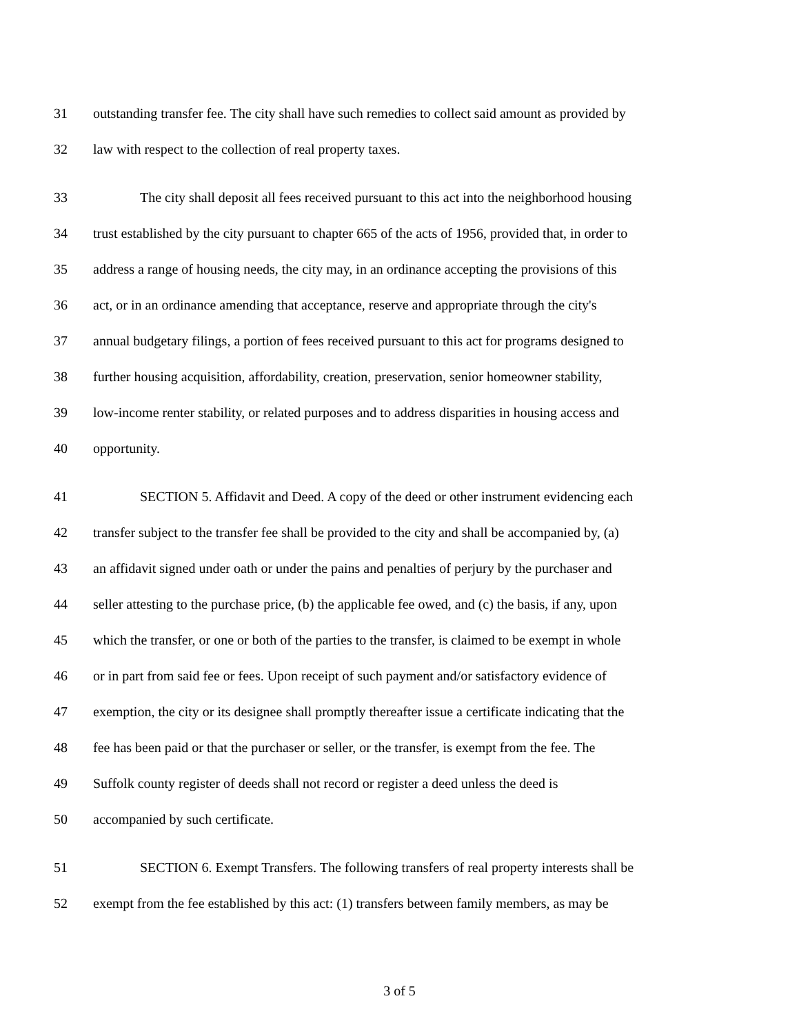31 outstanding transfer fee. The city shall have such remedies to collect said amount as provided by
32 law with respect to the collection of real property taxes.
33 The city shall deposit all fees received pursuant to this act into the neighborhood housing
34 trust established by the city pursuant to chapter 665 of the acts of 1956, provided that, in order to
35 address a range of housing needs, the city may, in an ordinance accepting the provisions of this
36 act, or in an ordinance amending that acceptance, reserve and appropriate through the city's
37 annual budgetary filings, a portion of fees received pursuant to this act for programs designed to
38 further housing acquisition, affordability, creation, preservation, senior homeowner stability,
39 low-income renter stability, or related purposes and to address disparities in housing access and
40 opportunity.
41 SECTION 5. Affidavit and Deed. A copy of the deed or other instrument evidencing each
42 transfer subject to the transfer fee shall be provided to the city and shall be accompanied by, (a)
43 an affidavit signed under oath or under the pains and penalties of perjury by the purchaser and
44 seller attesting to the purchase price, (b) the applicable fee owed, and (c) the basis, if any, upon
45 which the transfer, or one or both of the parties to the transfer, is claimed to be exempt in whole
46 or in part from said fee or fees. Upon receipt of such payment and/or satisfactory evidence of
47 exemption, the city or its designee shall promptly thereafter issue a certificate indicating that the
48 fee has been paid or that the purchaser or seller, or the transfer, is exempt from the fee. The
49 Suffolk county register of deeds shall not record or register a deed unless the deed is
50 accompanied by such certificate.
51 SECTION 6. Exempt Transfers. The following transfers of real property interests shall be
52 exempt from the fee established by this act: (1) transfers between family members, as may be
3 of 5